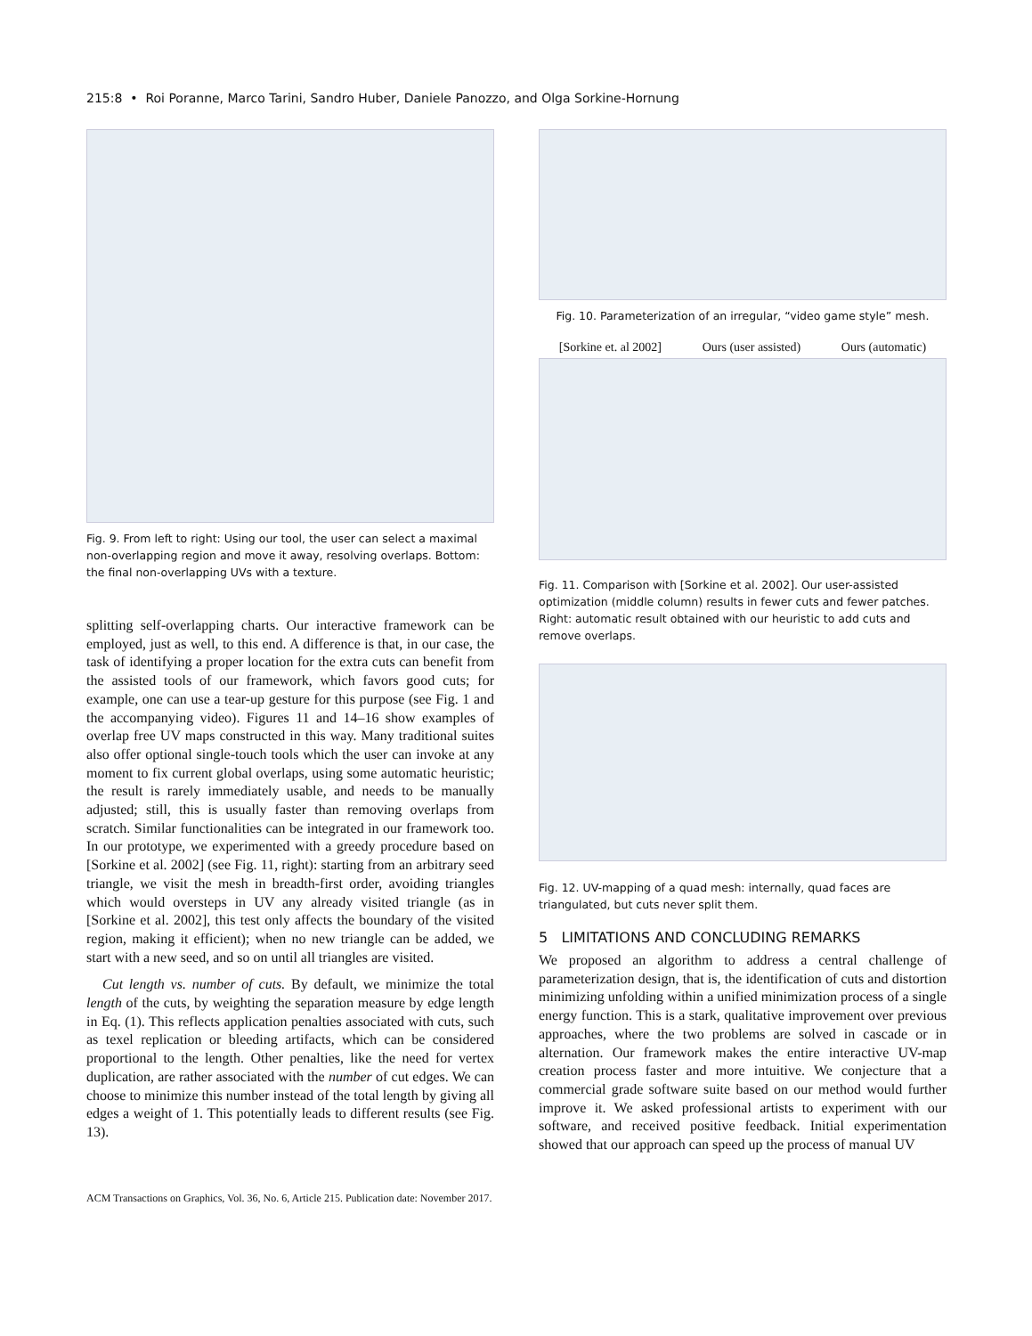215:8 • Roi Poranne, Marco Tarini, Sandro Huber, Daniele Panozzo, and Olga Sorkine-Hornung
Fig. 9. From left to right: Using our tool, the user can select a maximal non-overlapping region and move it away, resolving overlaps. Bottom: the final non-overlapping UVs with a texture.
splitting self-overlapping charts. Our interactive framework can be employed, just as well, to this end. A difference is that, in our case, the task of identifying a proper location for the extra cuts can benefit from the assisted tools of our framework, which favors good cuts; for example, one can use a tear-up gesture for this purpose (see Fig. 1 and the accompanying video). Figures 11 and 14–16 show examples of overlap free UV maps constructed in this way. Many traditional suites also offer optional single-touch tools which the user can invoke at any moment to fix current global overlaps, using some automatic heuristic; the result is rarely immediately usable, and needs to be manually adjusted; still, this is usually faster than removing overlaps from scratch. Similar functionalities can be integrated in our framework too. In our prototype, we experimented with a greedy procedure based on [Sorkine et al. 2002] (see Fig. 11, right): starting from an arbitrary seed triangle, we visit the mesh in breadth-first order, avoiding triangles which would oversteps in UV any already visited triangle (as in [Sorkine et al. 2002], this test only affects the boundary of the visited region, making it efficient); when no new triangle can be added, we start with a new seed, and so on until all triangles are visited.
Cut length vs. number of cuts. By default, we minimize the total length of the cuts, by weighting the separation measure by edge length in Eq. (1). This reflects application penalties associated with cuts, such as texel replication or bleeding artifacts, which can be considered proportional to the length. Other penalties, like the need for vertex duplication, are rather associated with the number of cut edges. We can choose to minimize this number instead of the total length by giving all edges a weight of 1. This potentially leads to different results (see Fig. 13).
Fig. 10. Parameterization of an irregular, “video game style” mesh.
[Sorkine et. al 2002] Ours (user assisted) Ours (automatic)
Fig. 11. Comparison with [Sorkine et al. 2002]. Our user-assisted optimization (middle column) results in fewer cuts and fewer patches. Right: automatic result obtained with our heuristic to add cuts and remove overlaps.
Fig. 12. UV-mapping of a quad mesh: internally, quad faces are triangulated, but cuts never split them.
5 LIMITATIONS AND CONCLUDING REMARKS
We proposed an algorithm to address a central challenge of parameterization design, that is, the identification of cuts and distortion minimizing unfolding within a unified minimization process of a single energy function. This is a stark, qualitative improvement over previous approaches, where the two problems are solved in cascade or in alternation. Our framework makes the entire interactive UV-map creation process faster and more intuitive. We conjecture that a commercial grade software suite based on our method would further improve it. We asked professional artists to experiment with our software, and received positive feedback. Initial experimentation showed that our approach can speed up the process of manual UV
ACM Transactions on Graphics, Vol. 36, No. 6, Article 215. Publication date: November 2017.